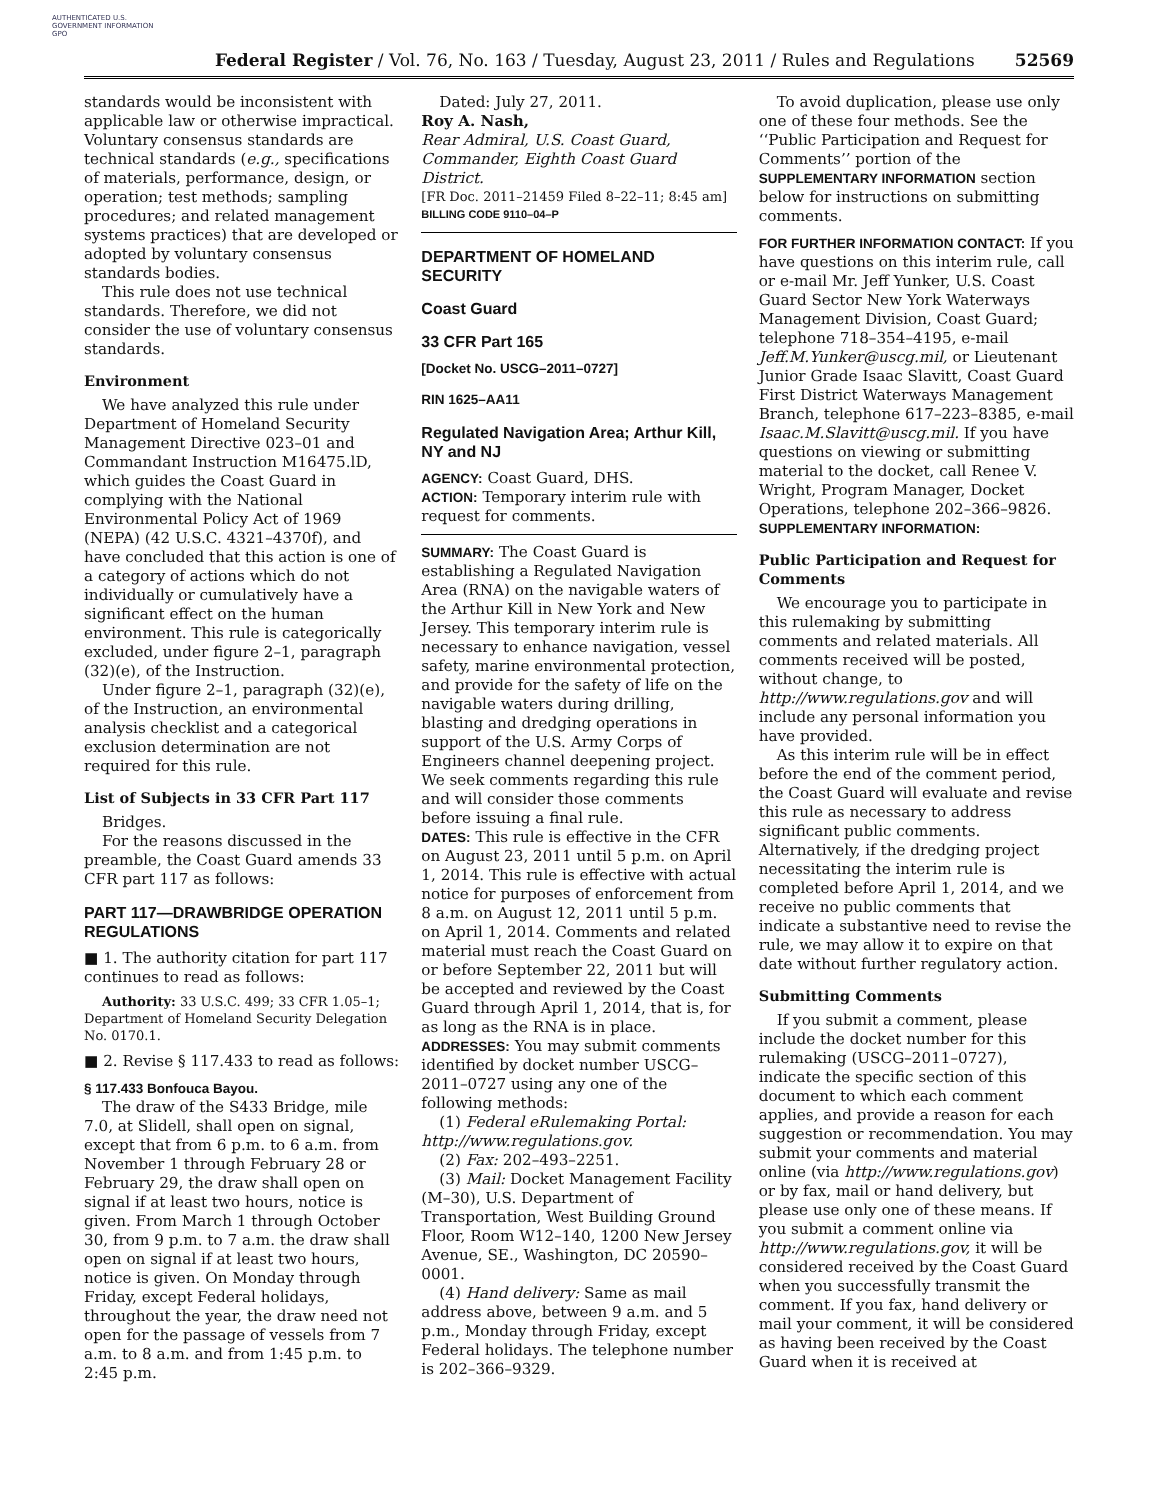AUTHENTICATED U.S. GOVERNMENT INFORMATION GPO
Federal Register / Vol. 76, No. 163 / Tuesday, August 23, 2011 / Rules and Regulations 52569
standards would be inconsistent with applicable law or otherwise impractical. Voluntary consensus standards are technical standards (e.g., specifications of materials, performance, design, or operation; test methods; sampling procedures; and related management systems practices) that are developed or adopted by voluntary consensus standards bodies.
This rule does not use technical standards. Therefore, we did not consider the use of voluntary consensus standards.
Environment
We have analyzed this rule under Department of Homeland Security Management Directive 023–01 and Commandant Instruction M16475.lD, which guides the Coast Guard in complying with the National Environmental Policy Act of 1969 (NEPA) (42 U.S.C. 4321–4370f), and have concluded that this action is one of a category of actions which do not individually or cumulatively have a significant effect on the human environment. This rule is categorically excluded, under figure 2–1, paragraph (32)(e), of the Instruction.
Under figure 2–1, paragraph (32)(e), of the Instruction, an environmental analysis checklist and a categorical exclusion determination are not required for this rule.
List of Subjects in 33 CFR Part 117
Bridges.
For the reasons discussed in the preamble, the Coast Guard amends 33 CFR part 117 as follows:
PART 117—DRAWBRIDGE OPERATION REGULATIONS
■ 1. The authority citation for part 117 continues to read as follows:
Authority: 33 U.S.C. 499; 33 CFR 1.05–1; Department of Homeland Security Delegation No. 0170.1.
■ 2. Revise § 117.433 to read as follows:
§ 117.433 Bonfouca Bayou.
The draw of the S433 Bridge, mile 7.0, at Slidell, shall open on signal, except that from 6 p.m. to 6 a.m. from November 1 through February 28 or February 29, the draw shall open on signal if at least two hours, notice is given. From March 1 through October 30, from 9 p.m. to 7 a.m. the draw shall open on signal if at least two hours, notice is given. On Monday through Friday, except Federal holidays, throughout the year, the draw need not open for the passage of vessels from 7 a.m. to 8 a.m. and from 1:45 p.m. to 2:45 p.m.
Dated: July 27, 2011.
Roy A. Nash,
Rear Admiral, U.S. Coast Guard, Commander, Eighth Coast Guard District.
[FR Doc. 2011–21459 Filed 8–22–11; 8:45 am]
BILLING CODE 9110–04–P
DEPARTMENT OF HOMELAND SECURITY
Coast Guard
33 CFR Part 165
[Docket No. USCG–2011–0727]
RIN 1625–AA11
Regulated Navigation Area; Arthur Kill, NY and NJ
AGENCY: Coast Guard, DHS.
ACTION: Temporary interim rule with request for comments.
SUMMARY: The Coast Guard is establishing a Regulated Navigation Area (RNA) on the navigable waters of the Arthur Kill in New York and New Jersey. This temporary interim rule is necessary to enhance navigation, vessel safety, marine environmental protection, and provide for the safety of life on the navigable waters during drilling, blasting and dredging operations in support of the U.S. Army Corps of Engineers channel deepening project. We seek comments regarding this rule and will consider those comments before issuing a final rule.
DATES: This rule is effective in the CFR on August 23, 2011 until 5 p.m. on April 1, 2014. This rule is effective with actual notice for purposes of enforcement from 8 a.m. on August 12, 2011 until 5 p.m. on April 1, 2014. Comments and related material must reach the Coast Guard on or before September 22, 2011 but will be accepted and reviewed by the Coast Guard through April 1, 2014, that is, for as long as the RNA is in place.
ADDRESSES: You may submit comments identified by docket number USCG–2011–0727 using any one of the following methods:
(1) Federal eRulemaking Portal: http://www.regulations.gov.
(2) Fax: 202–493–2251.
(3) Mail: Docket Management Facility (M–30), U.S. Department of Transportation, West Building Ground Floor, Room W12–140, 1200 New Jersey Avenue, SE., Washington, DC 20590–0001.
(4) Hand delivery: Same as mail address above, between 9 a.m. and 5 p.m., Monday through Friday, except Federal holidays. The telephone number is 202–366–9329.
To avoid duplication, please use only one of these four methods. See the ‘‘Public Participation and Request for Comments’’ portion of the SUPPLEMENTARY INFORMATION section below for instructions on submitting comments.
FOR FURTHER INFORMATION CONTACT: If you have questions on this interim rule, call or e-mail Mr. Jeff Yunker, U.S. Coast Guard Sector New York Waterways Management Division, Coast Guard; telephone 718–354–4195, e-mail Jeff.M.Yunker@uscg.mil, or Lieutenant Junior Grade Isaac Slavitt, Coast Guard First District Waterways Management Branch, telephone 617–223–8385, e-mail Isaac.M.Slavitt@uscg.mil. If you have questions on viewing or submitting material to the docket, call Renee V. Wright, Program Manager, Docket Operations, telephone 202–366–9826.
SUPPLEMENTARY INFORMATION:
Public Participation and Request for Comments
We encourage you to participate in this rulemaking by submitting comments and related materials. All comments received will be posted, without change, to http://www.regulations.gov and will include any personal information you have provided.
As this interim rule will be in effect before the end of the comment period, the Coast Guard will evaluate and revise this rule as necessary to address significant public comments. Alternatively, if the dredging project necessitating the interim rule is completed before April 1, 2014, and we receive no public comments that indicate a substantive need to revise the rule, we may allow it to expire on that date without further regulatory action.
Submitting Comments
If you submit a comment, please include the docket number for this rulemaking (USCG–2011–0727), indicate the specific section of this document to which each comment applies, and provide a reason for each suggestion or recommendation. You may submit your comments and material online (via http://www.regulations.gov) or by fax, mail or hand delivery, but please use only one of these means. If you submit a comment online via http://www.regulations.gov, it will be considered received by the Coast Guard when you successfully transmit the comment. If you fax, hand delivery or mail your comment, it will be considered as having been received by the Coast Guard when it is received at